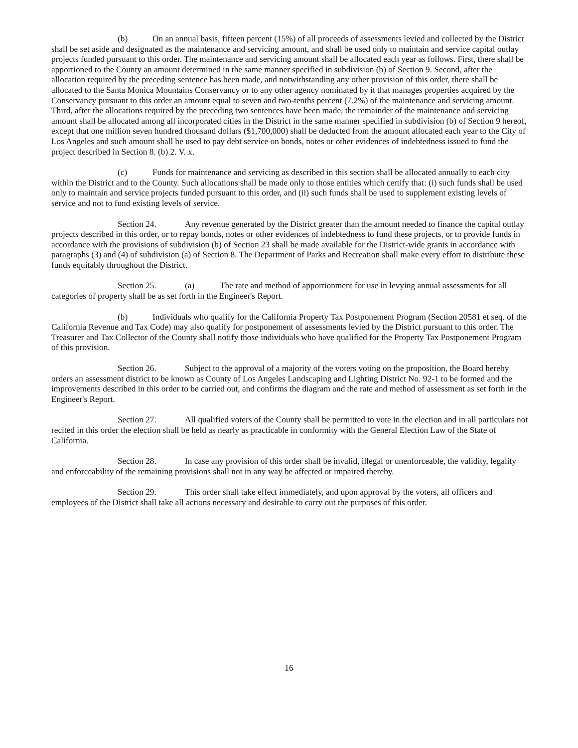(b) On an annual basis, fifteen percent (15%) of all proceeds of assessments levied and collected by the District shall be set aside and designated as the maintenance and servicing amount, and shall be used only to maintain and service capital outlay projects funded pursuant to this order. The maintenance and servicing amount shall be allocated each year as follows. First, there shall be apportioned to the County an amount determined in the same manner specified in subdivision (b) of Section 9. Second, after the allocation required by the preceding sentence has been made, and notwithstanding any other provision of this order, there shall be allocated to the Santa Monica Mountains Conservancy or to any other agency nominated by it that manages properties acquired by the Conservancy pursuant to this order an amount equal to seven and two-tenths percent (7.2%) of the maintenance and servicing amount. Third, after the allocations required by the preceding two sentences have been made, the remainder of the maintenance and servicing amount shall be allocated among all incorporated cities in the District in the same manner specified in subdivision (b) of Section 9 hereof, except that one million seven hundred thousand dollars ($1,700,000) shall be deducted from the amount allocated each year to the City of Los Angeles and such amount shall be used to pay debt service on bonds, notes or other evidences of indebtedness issued to fund the project described in Section 8. (b) 2. V. x.
(c) Funds for maintenance and servicing as described in this section shall be allocated annually to each city within the District and to the County. Such allocations shall be made only to those entities which certify that: (i) such funds shall be used only to maintain and service projects funded pursuant to this order, and (ii) such funds shall be used to supplement existing levels of service and not to fund existing levels of service.
Section 24. Any revenue generated by the District greater than the amount needed to finance the capital outlay projects described in this order, or to repay bonds, notes or other evidences of indebtedness to fund these projects, or to provide funds in accordance with the provisions of subdivision (b) of Section 23 shall be made available for the District-wide grants in accordance with paragraphs (3) and (4) of subdivision (a) of Section 8. The Department of Parks and Recreation shall make every effort to distribute these funds equitably throughout the District.
Section 25. (a) The rate and method of apportionment for use in levying annual assessments for all categories of property shall be as set forth in the Engineer's Report.
(b) Individuals who qualify for the California Property Tax Postponement Program (Section 20581 et seq. of the California Revenue and Tax Code) may also qualify for postponement of assessments levied by the District pursuant to this order. The Treasurer and Tax Collector of the County shall notify those individuals who have qualified for the Property Tax Postponement Program of this provision.
Section 26. Subject to the approval of a majority of the voters voting on the proposition, the Board hereby orders an assessment district to be known as County of Los Angeles Landscaping and Lighting District No. 92-1 to be formed and the improvements described in this order to be carried out, and confirms the diagram and the rate and method of assessment as set forth in the Engineer's Report.
Section 27. All qualified voters of the County shall be permitted to vote in the election and in all particulars not recited in this order the election shall be held as nearly as practicable in conformity with the General Election Law of the State of California.
Section 28. In case any provision of this order shall be invalid, illegal or unenforceable, the validity, legality and enforceability of the remaining provisions shall not in any way be affected or impaired thereby.
Section 29. This order shall take effect immediately, and upon approval by the voters, all officers and employees of the District shall take all actions necessary and desirable to carry out the purposes of this order.
16